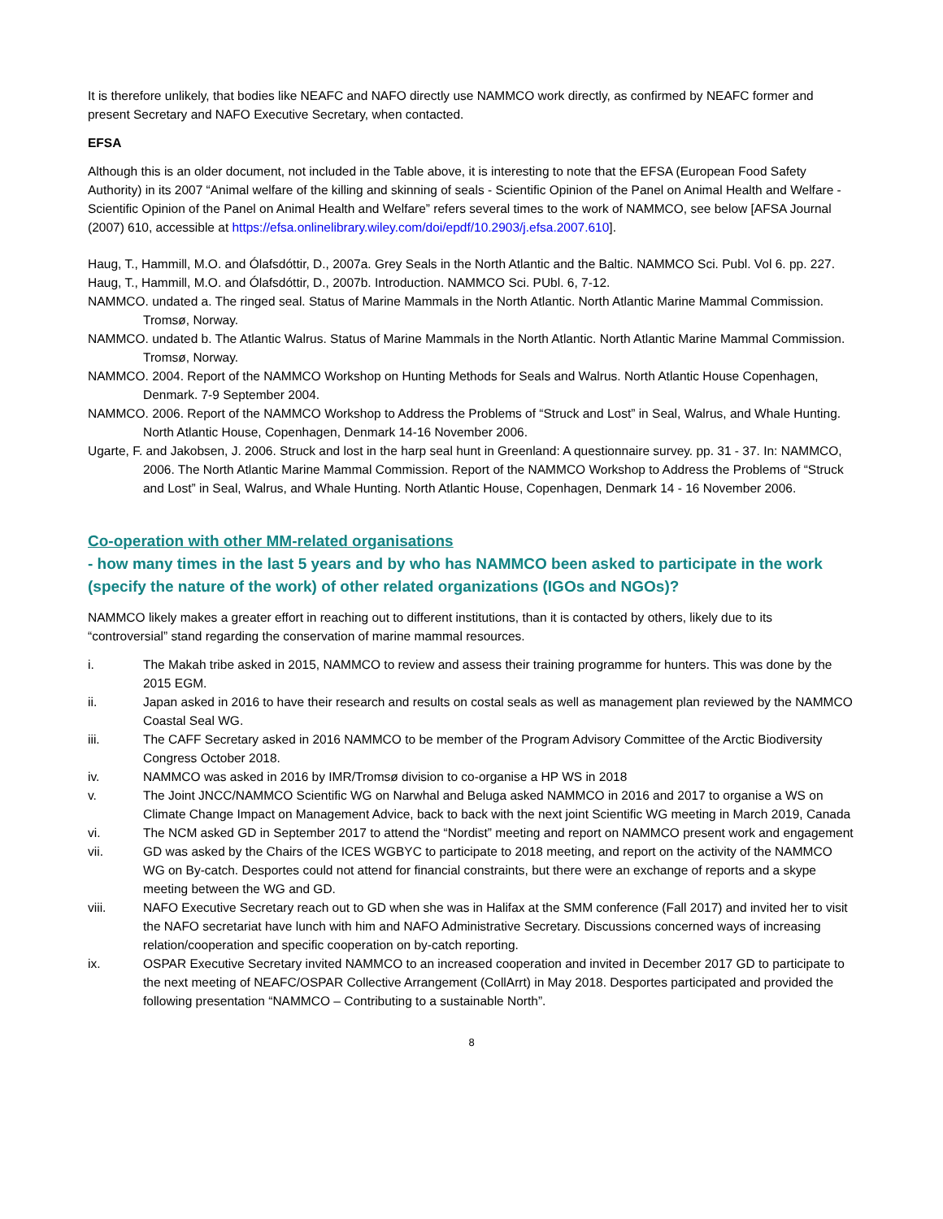It is therefore unlikely, that bodies like NEAFC and NAFO directly use NAMMCO work directly, as confirmed by NEAFC former and present Secretary and NAFO Executive Secretary, when contacted.
EFSA
Although this is an older document, not included in the Table above, it is interesting to note that the EFSA (European Food Safety Authority) in its 2007 “Animal welfare of the killing and skinning of seals - Scientific Opinion of the Panel on Animal Health and Welfare - Scientific Opinion of the Panel on Animal Health and Welfare” refers several times to the work of NAMMCO, see below [AFSA Journal (2007) 610, accessible at https://efsa.onlinelibrary.wiley.com/doi/epdf/10.2903/j.efsa.2007.610].
Haug, T., Hammill, M.O. and Ólafsdóttir, D., 2007a. Grey Seals in the North Atlantic and the Baltic. NAMMCO Sci. Publ. Vol 6. pp. 227.
Haug, T., Hammill, M.O. and Ólafsdóttir, D., 2007b. Introduction. NAMMCO Sci. PUbl. 6, 7-12.
NAMMCO. undated a. The ringed seal. Status of Marine Mammals in the North Atlantic. North Atlantic Marine Mammal Commission. Tromsø, Norway.
NAMMCO. undated b. The Atlantic Walrus. Status of Marine Mammals in the North Atlantic. North Atlantic Marine Mammal Commission. Tromsø, Norway.
NAMMCO. 2004. Report of the NAMMCO Workshop on Hunting Methods for Seals and Walrus. North Atlantic House Copenhagen, Denmark. 7-9 September 2004.
NAMMCO. 2006. Report of the NAMMCO Workshop to Address the Problems of “Struck and Lost” in Seal, Walrus, and Whale Hunting. North Atlantic House, Copenhagen, Denmark 14-16 November 2006.
Ugarte, F. and Jakobsen, J. 2006. Struck and lost in the harp seal hunt in Greenland: A questionnaire survey. pp. 31 - 37. In: NAMMCO, 2006. The North Atlantic Marine Mammal Commission. Report of the NAMMCO Workshop to Address the Problems of “Struck and Lost” in Seal, Walrus, and Whale Hunting. North Atlantic House, Copenhagen, Denmark 14 - 16 November 2006.
Co-operation with other MM-related organisations
- how many times in the last 5 years and by who has NAMMCO been asked to participate in the work (specify the nature of the work) of other related organizations (IGOs and NGOs)?
NAMMCO likely makes a greater effort in reaching out to different institutions, than it is contacted by others, likely due to its “controversial” stand regarding the conservation of marine mammal resources.
i. The Makah tribe asked in 2015, NAMMCO to review and assess their training programme for hunters. This was done by the 2015 EGM.
ii. Japan asked in 2016 to have their research and results on costal seals as well as management plan reviewed by the NAMMCO Coastal Seal WG.
iii. The CAFF Secretary asked in 2016 NAMMCO to be member of the Program Advisory Committee of the Arctic Biodiversity Congress October 2018.
iv. NAMMCO was asked in 2016 by IMR/Tromsø division to co-organise a HP WS in 2018
v. The Joint JNCC/NAMMCO Scientific WG on Narwhal and Beluga asked NAMMCO in 2016 and 2017 to organise a WS on Climate Change Impact on Management Advice, back to back with the next joint Scientific WG meeting in March 2019, Canada
vi. The NCM asked GD in September 2017 to attend the “Nordist” meeting and report on NAMMCO present work and engagement
vii. GD was asked by the Chairs of the ICES WGBYC to participate to 2018 meeting, and report on the activity of the NAMMCO WG on By-catch. Desportes could not attend for financial constraints, but there were an exchange of reports and a skype meeting between the WG and GD.
viii. NAFO Executive Secretary reach out to GD when she was in Halifax at the SMM conference (Fall 2017) and invited her to visit the NAFO secretariat have lunch with him and NAFO Administrative Secretary. Discussions concerned ways of increasing relation/cooperation and specific cooperation on by-catch reporting.
ix. OSPAR Executive Secretary invited NAMMCO to an increased cooperation and invited in December 2017 GD to participate to the next meeting of NEAFC/OSPAR Collective Arrangement (CollArrt) in May 2018. Desportes participated and provided the following presentation “NAMMCO – Contributing to a sustainable North”.
8